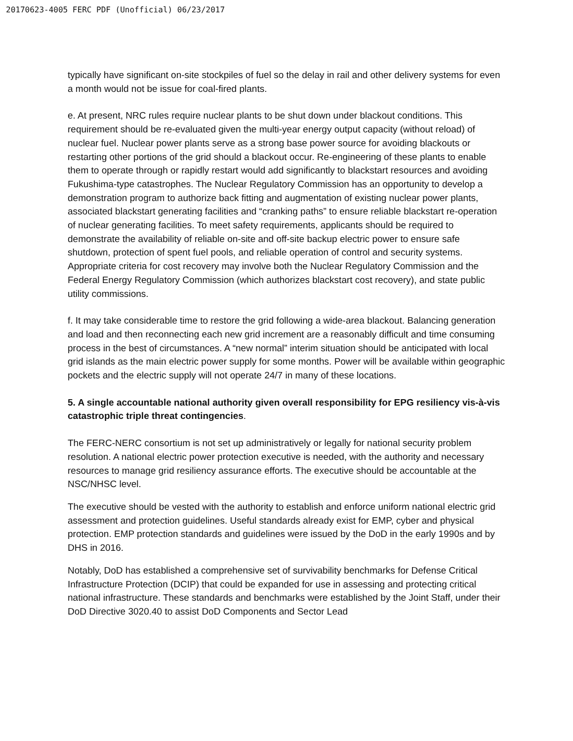20170623-4005 FERC PDF (Unofficial) 06/23/2017
typically have significant on-site stockpiles of fuel so the delay in rail and other delivery systems for even a month would not be issue for coal-fired plants.
e. At present, NRC rules require nuclear plants to be shut down under blackout conditions. This requirement should be re-evaluated given the multi-year energy output capacity (without reload) of nuclear fuel. Nuclear power plants serve as a strong base power source for avoiding blackouts or restarting other portions of the grid should a blackout occur. Re-engineering of these plants to enable them to operate through or rapidly restart would add significantly to blackstart resources and avoiding Fukushima-type catastrophes. The Nuclear Regulatory Commission has an opportunity to develop a demonstration program to authorize back fitting and augmentation of existing nuclear power plants, associated blackstart generating facilities and “cranking paths” to ensure reliable blackstart re-operation of nuclear generating facilities. To meet safety requirements, applicants should be required to demonstrate the availability of reliable on-site and off-site backup electric power to ensure safe shutdown, protection of spent fuel pools, and reliable operation of control and security systems. Appropriate criteria for cost recovery may involve both the Nuclear Regulatory Commission and the Federal Energy Regulatory Commission (which authorizes blackstart cost recovery), and state public utility commissions.
f. It may take considerable time to restore the grid following a wide-area blackout. Balancing generation and load and then reconnecting each new grid increment are a reasonably difficult and time consuming process in the best of circumstances. A “new normal” interim situation should be anticipated with local grid islands as the main electric power supply for some months. Power will be available within geographic pockets and the electric supply will not operate 24/7 in many of these locations.
5. A single accountable national authority given overall responsibility for EPG resiliency vis-à-vis catastrophic triple threat contingencies.
The FERC-NERC consortium is not set up administratively or legally for national security problem resolution. A national electric power protection executive is needed, with the authority and necessary resources to manage grid resiliency assurance efforts. The executive should be accountable at the NSC/NHSC level.
The executive should be vested with the authority to establish and enforce uniform national electric grid assessment and protection guidelines. Useful standards already exist for EMP, cyber and physical protection. EMP protection standards and guidelines were issued by the DoD in the early 1990s and by DHS in 2016.
Notably, DoD has established a comprehensive set of survivability benchmarks for Defense Critical Infrastructure Protection (DCIP) that could be expanded for use in assessing and protecting critical national infrastructure. These standards and benchmarks were established by the Joint Staff, under their DoD Directive 3020.40 to assist DoD Components and Sector Lead